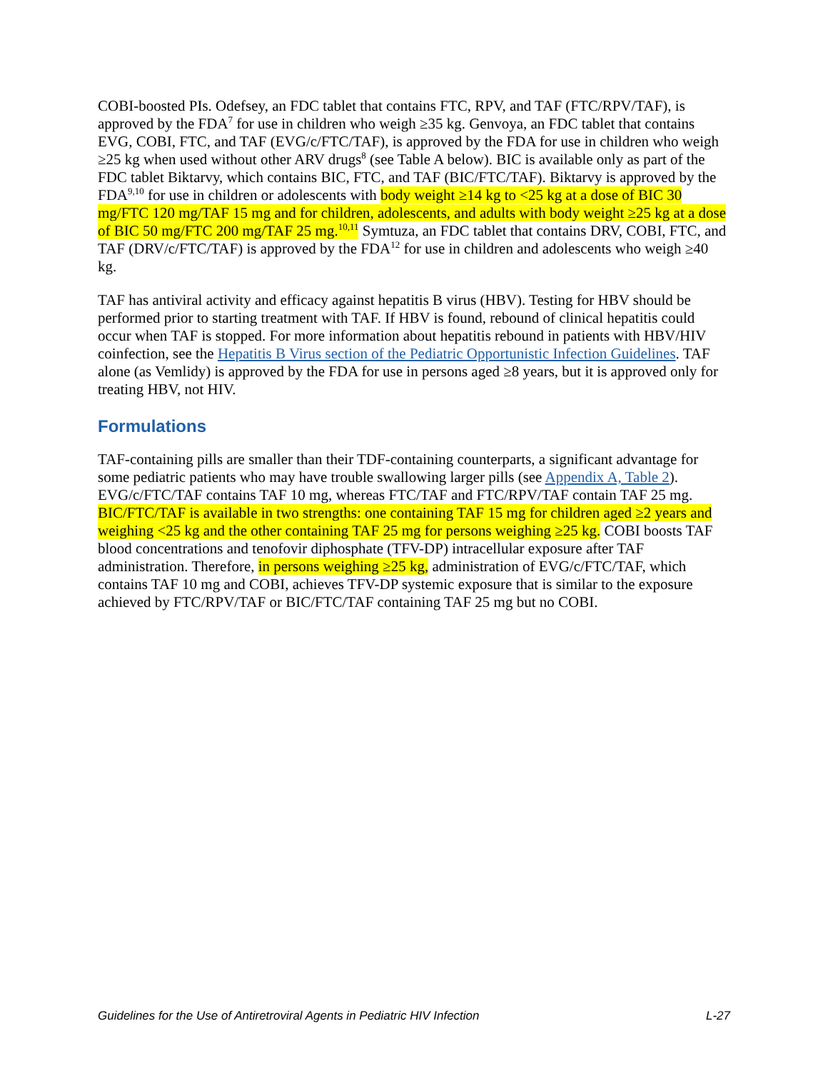COBI-boosted PIs. Odefsey, an FDC tablet that contains FTC, RPV, and TAF (FTC/RPV/TAF), is approved by the FDA<sup>7</sup> for use in children who weigh ≥35 kg. Genvoya, an FDC tablet that contains EVG, COBI, FTC, and TAF (EVG/c/FTC/TAF), is approved by the FDA for use in children who weigh ≥25 kg when used without other ARV drugs<sup>8</sup> (see Table A below). BIC is available only as part of the FDC tablet Biktarvy, which contains BIC, FTC, and TAF (BIC/FTC/TAF). Biktarvy is approved by the FDA<sup>9,10</sup> for use in children or adolescents with body weight ≥14 kg to <25 kg at a dose of BIC 30 mg/FTC 120 mg/TAF 15 mg and for children, adolescents, and adults with body weight ≥25 kg at a dose of BIC 50 mg/FTC 200 mg/TAF 25 mg.<sup>10,11</sup> Symtuza, an FDC tablet that contains DRV, COBI, FTC, and TAF (DRV/c/FTC/TAF) is approved by the FDA<sup>12</sup> for use in children and adolescents who weigh ≥40 kg.
TAF has antiviral activity and efficacy against hepatitis B virus (HBV). Testing for HBV should be performed prior to starting treatment with TAF. If HBV is found, rebound of clinical hepatitis could occur when TAF is stopped. For more information about hepatitis rebound in patients with HBV/HIV coinfection, see the Hepatitis B Virus section of the Pediatric Opportunistic Infection Guidelines. TAF alone (as Vemlidy) is approved by the FDA for use in persons aged ≥8 years, but it is approved only for treating HBV, not HIV.
Formulations
TAF-containing pills are smaller than their TDF-containing counterparts, a significant advantage for some pediatric patients who may have trouble swallowing larger pills (see Appendix A, Table 2). EVG/c/FTC/TAF contains TAF 10 mg, whereas FTC/TAF and FTC/RPV/TAF contain TAF 25 mg. BIC/FTC/TAF is available in two strengths: one containing TAF 15 mg for children aged ≥2 years and weighing <25 kg and the other containing TAF 25 mg for persons weighing ≥25 kg. COBI boosts TAF blood concentrations and tenofovir diphosphate (TFV-DP) intracellular exposure after TAF administration. Therefore, in persons weighing ≥25 kg, administration of EVG/c/FTC/TAF, which contains TAF 10 mg and COBI, achieves TFV-DP systemic exposure that is similar to the exposure achieved by FTC/RPV/TAF or BIC/FTC/TAF containing TAF 25 mg but no COBI.
Guidelines for the Use of Antiretroviral Agents in Pediatric HIV Infection L-27